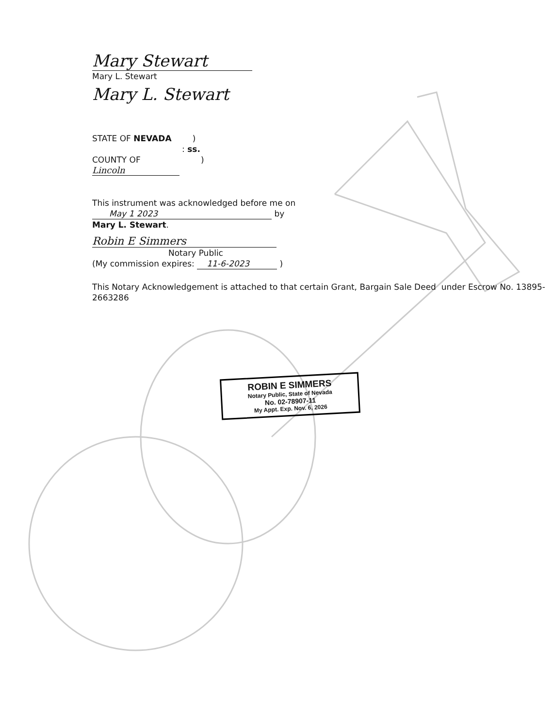Mary Stewart
Mary L. Stewart
Mary L. Stewart
STATE OF NEVADA )
: ss.
COUNTY OF )
Lincoln
This instrument was acknowledged before me on
May 1 2023 by
Mary L. Stewart.
Robin E Simmers
Notary Public
(My commission expires: 11-6-2023 )
This Notary Acknowledgement is attached to that certain Grant, Bargain Sale Deed under Escrow No. 13895-2663286
ROBIN E SIMMERS
Notary Public, State of Nevada
No. 02-78907-11
My Appt. Exp. Nov. 6, 2026